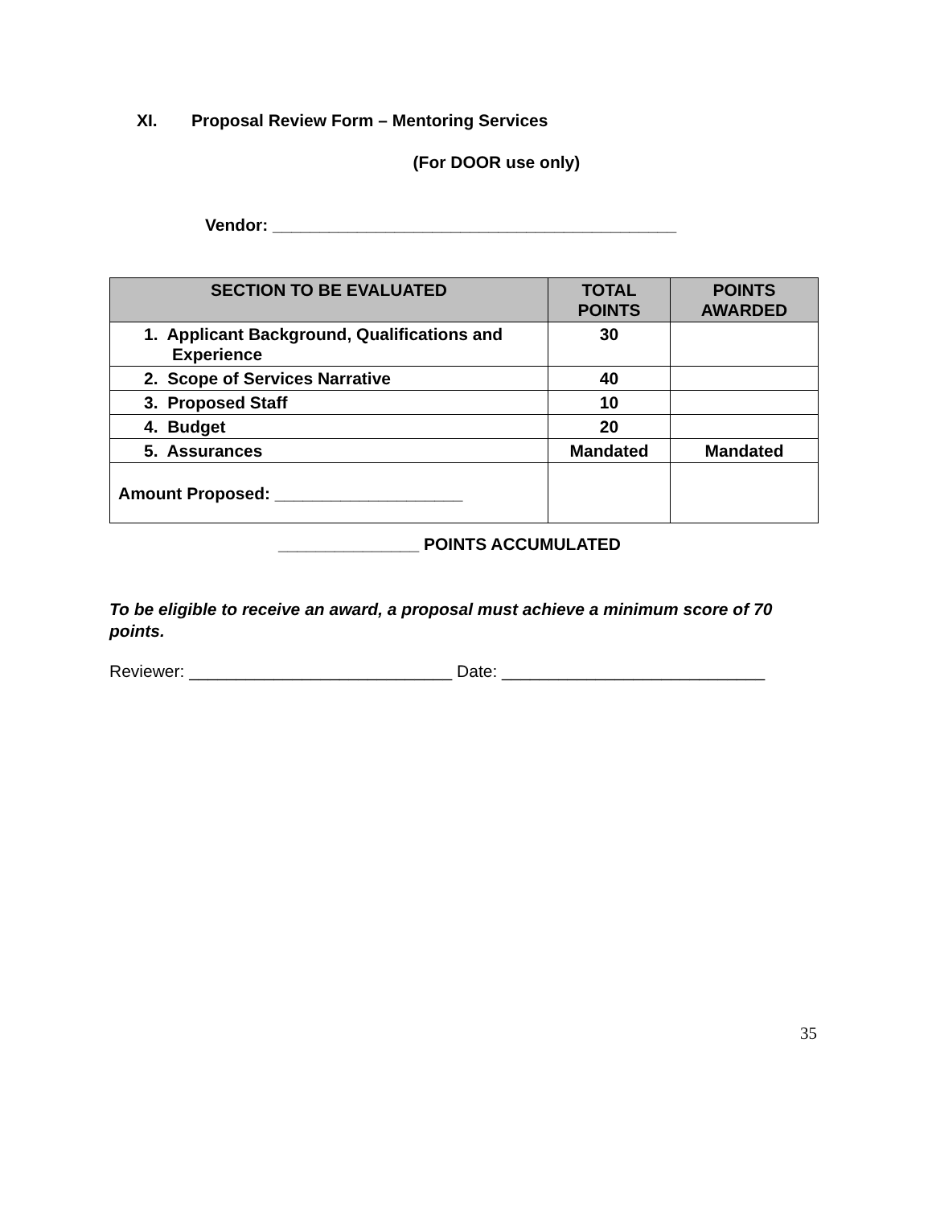XI. Proposal Review Form – Mentoring Services
(For DOOR use only)
Vendor: ___________________________________________
| SECTION TO BE EVALUATED | TOTAL POINTS | POINTS AWARDED |
| --- | --- | --- |
| 1. Applicant Background, Qualifications and Experience | 30 | |
| 2. Scope of Services Narrative | 40 | |
| 3. Proposed Staff | 10 | |
| 4. Budget | 20 | |
| 5. Assurances | Mandated | Mandated |
| Amount Proposed: ____________________ | | |
_______________ POINTS ACCUMULATED
To be eligible to receive an award, a proposal must achieve a minimum score of 70 points.
Reviewer: ____________________________ Date: ____________________________
35